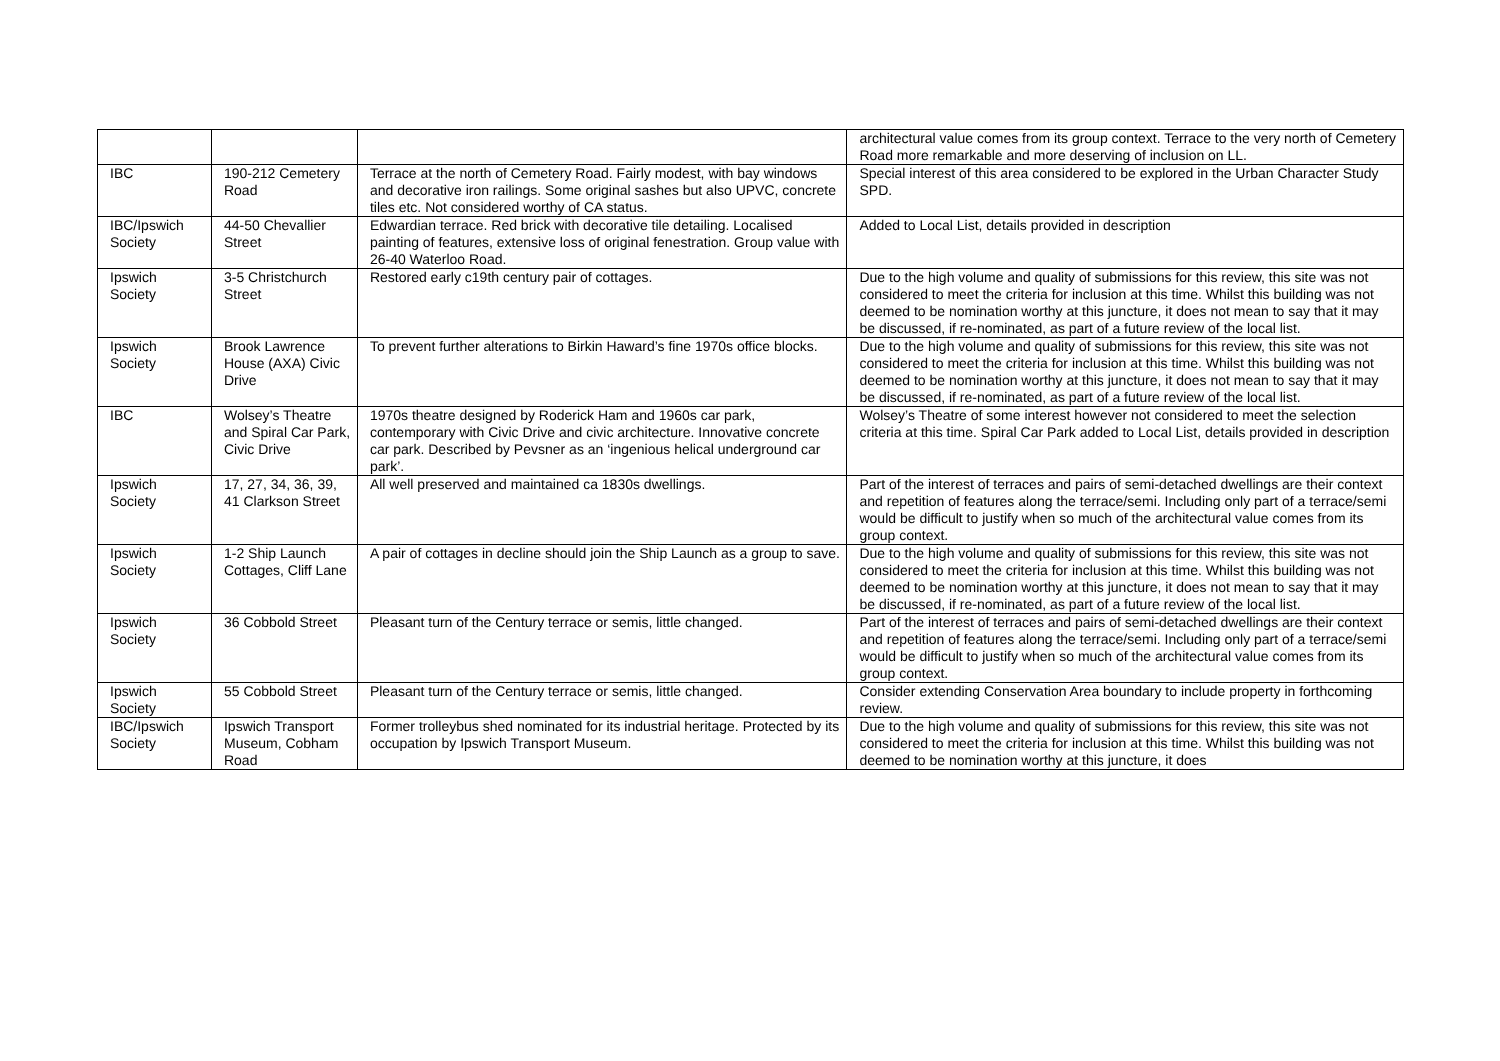| | | | architectural value comes from its group context. Terrace to the very north of Cemetery Road more remarkable and more deserving of inclusion on LL. |
| IBC | 190-212 Cemetery Road | Terrace at the north of Cemetery Road. Fairly modest, with bay windows and decorative iron railings. Some original sashes but also UPVC, concrete tiles etc. Not considered worthy of CA status. | Special interest of this area considered to be explored in the Urban Character Study SPD. |
| IBC/Ipswich Society | 44-50 Chevallier Street | Edwardian terrace. Red brick with decorative tile detailing. Localised painting of features, extensive loss of original fenestration. Group value with 26-40 Waterloo Road. | Added to Local List, details provided in description |
| Ipswich Society | 3-5 Christchurch Street | Restored early c19th century pair of cottages. | Due to the high volume and quality of submissions for this review, this site was not considered to meet the criteria for inclusion at this time. Whilst this building was not deemed to be nomination worthy at this juncture, it does not mean to say that it may be discussed, if re-nominated, as part of a future review of the local list. |
| Ipswich Society | Brook Lawrence House (AXA) Civic Drive | To prevent further alterations to Birkin Haward’s fine 1970s office blocks. | Due to the high volume and quality of submissions for this review, this site was not considered to meet the criteria for inclusion at this time. Whilst this building was not deemed to be nomination worthy at this juncture, it does not mean to say that it may be discussed, if re-nominated, as part of a future review of the local list. |
| IBC | Wolsey’s Theatre and Spiral Car Park, Civic Drive | 1970s theatre designed by Roderick Ham and 1960s car park, contemporary with Civic Drive and civic architecture. Innovative concrete car park. Described by Pevsner as an ‘ingenious helical underground car park’. | Wolsey’s Theatre of some interest however not considered to meet the selection criteria at this time. Spiral Car Park added to Local List, details provided in description |
| Ipswich Society | 17, 27, 34, 36, 39, 41 Clarkson Street | All well preserved and maintained ca 1830s dwellings. | Part of the interest of terraces and pairs of semi-detached dwellings are their context and repetition of features along the terrace/semi. Including only part of a terrace/semi would be difficult to justify when so much of the architectural value comes from its group context. |
| Ipswich Society | 1-2 Ship Launch Cottages, Cliff Lane | A pair of cottages in decline should join the Ship Launch as a group to save. | Due to the high volume and quality of submissions for this review, this site was not considered to meet the criteria for inclusion at this time. Whilst this building was not deemed to be nomination worthy at this juncture, it does not mean to say that it may be discussed, if re-nominated, as part of a future review of the local list. |
| Ipswich Society | 36 Cobbold Street | Pleasant turn of the Century terrace or semis, little changed. | Part of the interest of terraces and pairs of semi-detached dwellings are their context and repetition of features along the terrace/semi. Including only part of a terrace/semi would be difficult to justify when so much of the architectural value comes from its group context. |
| Ipswich Society | 55 Cobbold Street | Pleasant turn of the Century terrace or semis, little changed. | Consider extending Conservation Area boundary to include property in forthcoming review. |
| IBC/Ipswich Society | Ipswich Transport Museum, Cobham Road | Former trolleybus shed nominated for its industrial heritage. Protected by its occupation by Ipswich Transport Museum. | Due to the high volume and quality of submissions for this review, this site was not considered to meet the criteria for inclusion at this time. Whilst this building was not deemed to be nomination worthy at this juncture, it does |